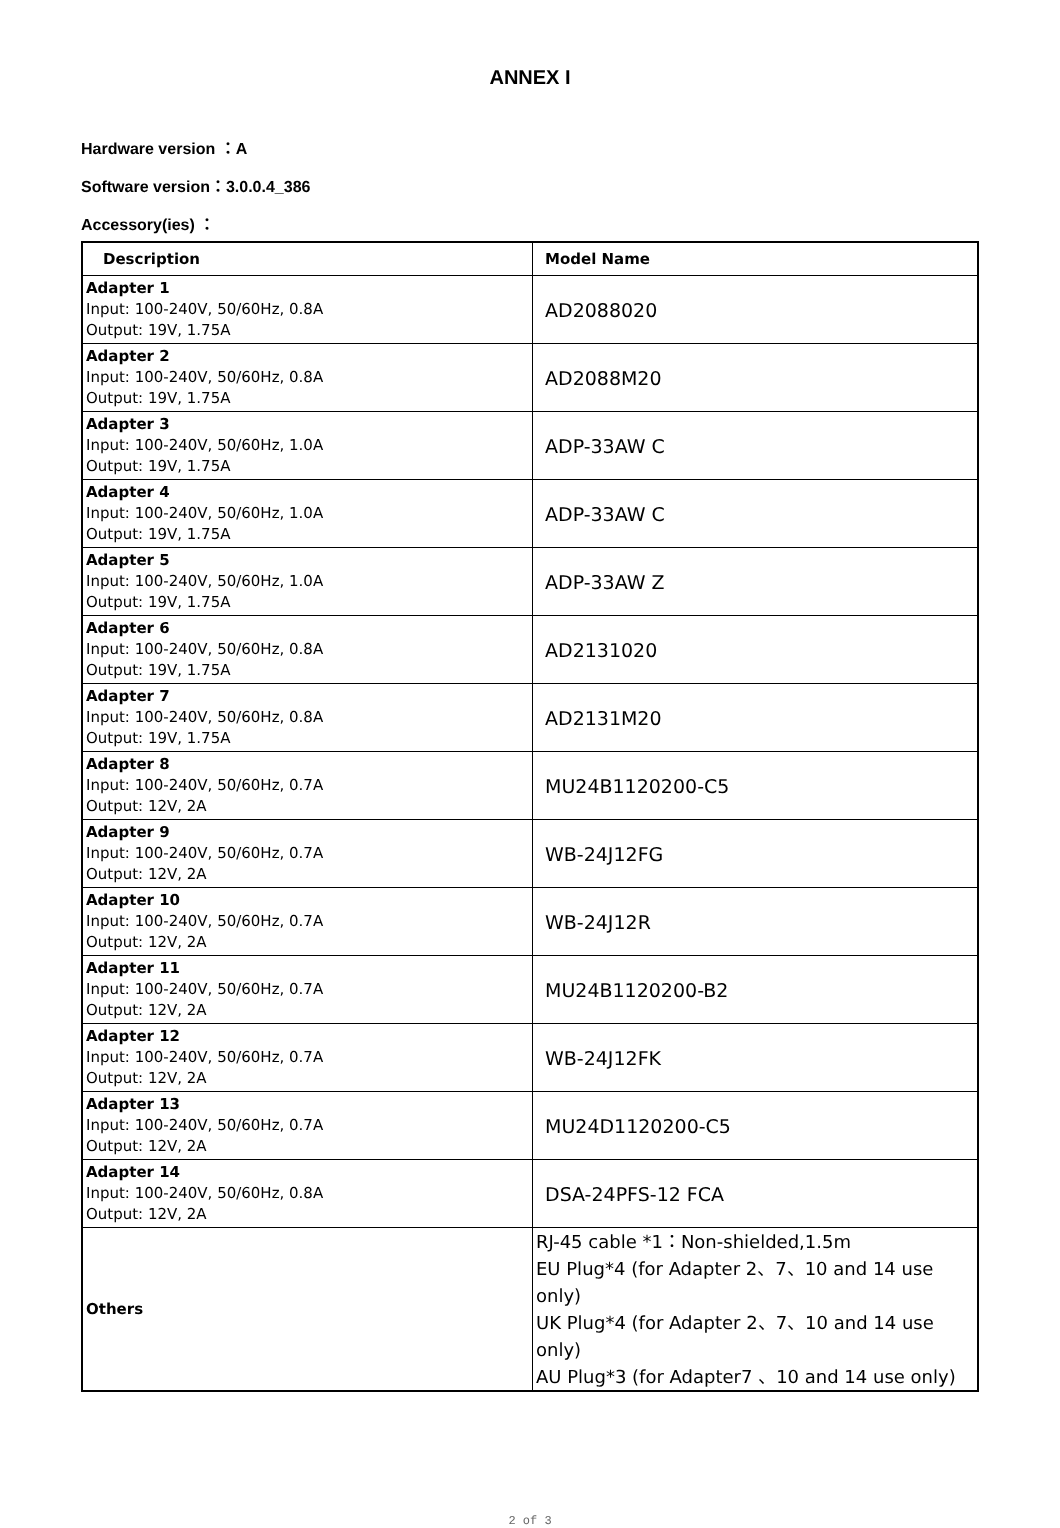ANNEX I
Hardware version ：A
Software version：3.0.0.4_386
Accessory(ies) ：
| Description | Model Name |
| --- | --- |
| Adapter 1 Input: 100-240V, 50/60Hz, 0.8A Output: 19V, 1.75A | AD2088020 |
| Adapter 2 Input: 100-240V, 50/60Hz, 0.8A Output: 19V, 1.75A | AD2088M20 |
| Adapter 3 Input: 100-240V, 50/60Hz, 1.0A Output: 19V, 1.75A | ADP-33AW C |
| Adapter 4 Input: 100-240V, 50/60Hz, 1.0A Output: 19V, 1.75A | ADP-33AW C |
| Adapter 5 Input: 100-240V, 50/60Hz, 1.0A Output: 19V, 1.75A | ADP-33AW Z |
| Adapter 6 Input: 100-240V, 50/60Hz, 0.8A Output: 19V, 1.75A | AD2131020 |
| Adapter 7 Input: 100-240V, 50/60Hz, 0.8A Output: 19V, 1.75A | AD2131M20 |
| Adapter 8 Input: 100-240V, 50/60Hz, 0.7A Output: 12V, 2A | MU24B1120200-C5 |
| Adapter 9 Input: 100-240V, 50/60Hz, 0.7A Output: 12V, 2A | WB-24J12FG |
| Adapter 10 Input: 100-240V, 50/60Hz, 0.7A Output: 12V, 2A | WB-24J12R |
| Adapter 11 Input: 100-240V, 50/60Hz, 0.7A Output: 12V, 2A | MU24B1120200-B2 |
| Adapter 12 Input: 100-240V, 50/60Hz, 0.7A Output: 12V, 2A | WB-24J12FK |
| Adapter 13 Input: 100-240V, 50/60Hz, 0.7A Output: 12V, 2A | MU24D1120200-C5 |
| Adapter 14 Input: 100-240V, 50/60Hz, 0.8A Output: 12V, 2A | DSA-24PFS-12 FCA |
| Others | RJ-45 cable *1：Non-shielded,1.5m EU Plug*4 (for Adapter 2、7、10 and 14 use only) UK Plug*4 (for Adapter 2、7、10 and 14 use only) AU Plug*3 (for Adapter7 、10 and 14 use only) |
2 of 3